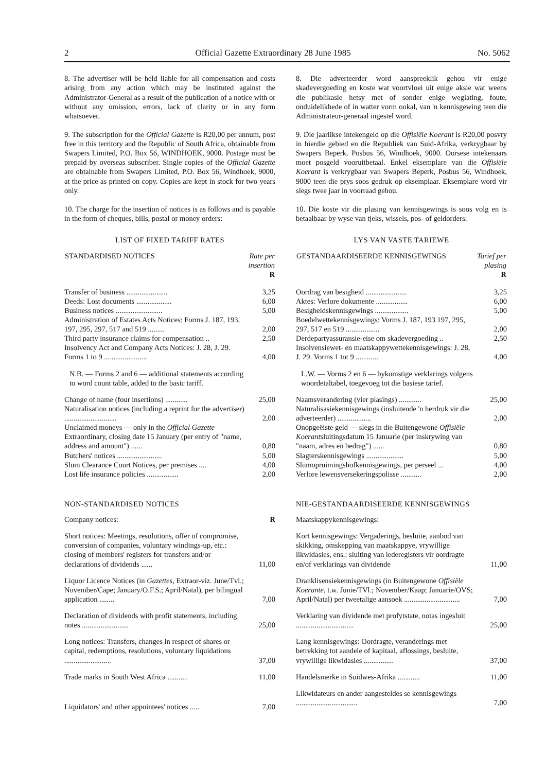2 Official Gazette Extraordinary 28 June 1985 No. 5062
8. The advertiser will be held liable for all compensation and costs arising from any action which may be instituted against the Administrator-General as a result of the publication of a notice with or without any omission, errors, lack of clarity or in any form whatsoever.
9. The subscription for the Official Gazette is R20,00 per annum, post free in this territory and the Republic of South Africa, obtainable from Swapers Limited, P.O. Box 56, WINDHOEK, 9000. Postage must be prepaid by overseas subscriber. Single copies of the Official Gazette are obtainable from Swapers Limited, P.O. Box 56, Windhoek, 9000, at the price as printed on copy. Copies are kept in stock for two years only.
10. The charge for the insertion of notices is as follows and is payable in the form of cheques, bills, postal or money orders:
LIST OF FIXED TARIFF RATES
| STANDARDISED NOTICES | Rate per insertion R |
| --- | --- |
| Transfer of business ...................... | 3,25 |
| Deeds: Lost documents ................... | 6,00 |
| Business notices ......................... | 5,00 |
| Administration of Estates Acts Notices: Forms J. 187, 193, 197, 295, 297, 517 and 519 ......... | 2,00 |
| Third party insurance claims for compensation .. | 2,50 |
| Insolvency Act and Company Acts Notices: J. 28, J. 29. Forms 1 to 9 ....................... | 4,00 |
| N.B. — Forms 2 and 6 — additional statements according to word count table, added to the basic tariff. | |
| Change of name (four insertions) ............ | 25,00 |
| Naturalisation notices (including a reprint for the advertiser) ............................ | 2,00 |
| Unclaimed moneys — only in the Official Gazette Extraordinary, closing date 15 January (per entry of "name, address and amount") ...... | 0,80 |
| Butchers' notices ........................ | 5,00 |
| Slum Clearance Court Notices, per premises .... | 4,00 |
| Lost life insurance policies ................. | 2,00 |
NON-STANDARDISED NOTICES
| Company notices: | R |
| Short notices: Meetings, resolutions, offer of compromise, conversion of companies, voluntary windings-up, etc.: closing of members' registers for transfers and/or declarations of dividends ...... | 11,00 |
| Liquor Licence Notices (in Gazettes, Extraor-viz. June/Tvl.; November/Cape; January/O.F.S.; April/Natal), per bilingual application ........ | 7,00 |
| Declaration of dividends with profit statements, including notes ......................... | 25,00 |
| Long notices: Transfers, changes in respect of shares or capital, redemptions, resolutions, voluntary liquidations ......................... | 37,00 |
| Trade marks in South West Africa ........... | 11,00 |
| Liquidators' and other appointees' notices ..... | 7,00 |
8. Die adverteerder word aanspreeklik gehou vir enige skadevergoeding en koste wat voortvloei uit enige aksie wat weens die publikasie hetsy met of sonder enige weglating, foute, onduidelikhede of in watter vorm ookal, van 'n kennisgewing teen die Administrateur-generaal ingestel word.
9. Die jaarlikse intekengeld op die Offisiële Koerant is R20,00 posvry in hierdie gebied en die Republiek van Suid-Afrika, verkrygbaar by Swapers Beperk, Posbus 56, Windhoek, 9000. Oorsese intekenaars moet posgeld vooruitbetaal. Enkel eksemplare van die Offisiële Koerant is verkrygbaar van Swapers Beperk, Posbus 56, Windhoek, 9000 teen die prys soos gedruk op eksemplaar. Eksemplare word vir slegs twee jaar in voorraad gehou.
10. Die koste vir die plasing van kennisgewings is soos volg en is betaalbaar by wyse van tjeks, wissels, pos- of geldorders:
LYS VAN VASTE TARIEWE
| GESTANDAARDISEERDE KENNISGEWINGS | Tarief per plasing R |
| --- | --- |
| Oordrag van besigheid ...................... | 3,25 |
| Aktes: Verlore dokumente ................. | 6,00 |
| Besigheidskennisgewings .................. | 5,00 |
| Boedelwettekennisgewings: Vorms J. 187, 193 197, 295, 297, 517 en 519 .................. | 2,00 |
| Derdepartyassuransie-eise om skadevergoeding .. | 2,50 |
| Insolvensiewet- en maatskappywettekennisgewings: J. 28, J. 29. Vorms 1 tot 9 ............ | 4,00 |
| L.W. — Vorms 2 en 6 — bykomstige verklarings volgens woordetaltabel, toegevoeg tot die basiese tarief. | |
| Naamsverandering (vier plasings) ............ | 25,00 |
| Naturalisasiekennisgewings (insluitende 'n herdruk vir die adverteerder) .................. | 2,00 |
| Onopgeëiste geld — slegs in die Buitengewone Offisiële Koerant sluitingsdatum 15 Januarie (per inskrywing van "naam, adres en bedrag") ...... | 0,80 |
| Slagterskennisgewings .................... | 5,00 |
| Slumopruimingshofkennisgewings, per perseel ... | 4,00 |
| Verlore lewensversekeringspolisse ........... | 2,00 |
NIE-GESTANDAARDISEERDE KENNISGEWINGS
| Maatskappykennisgewings: | |
| Kort kennisgewings: Vergaderings, besluite, aanbod van skikking, omskepping van maatskappye, vrywillige likwidasies, ens.: sluiting van lederegisters vir oordragte en/of verklarings van dividende | 11,00 |
| Dranklisensiekennisgewings (in Buitengewone Offisiële Koerante, t.w. Junie/TVl.; November/Kaap; Januarie/OVS; April/Natal) per tweetalige aansoek .............................. | 7,00 |
| Verklaring van dividende met profytstate, notas ingesluit ............................... | 25,00 |
| Lang kennisgewings: Oordragte, veranderings met betrekking tot aandele of kapitaal, aflossings, besluite, vrywillige likwidasies ................ | 37,00 |
| Handelsmerke in Suidwes-Afrika ............ | 11,00 |
| Likwidateurs en ander aangesteldes se kennisgewings ................................. | 7,00 |